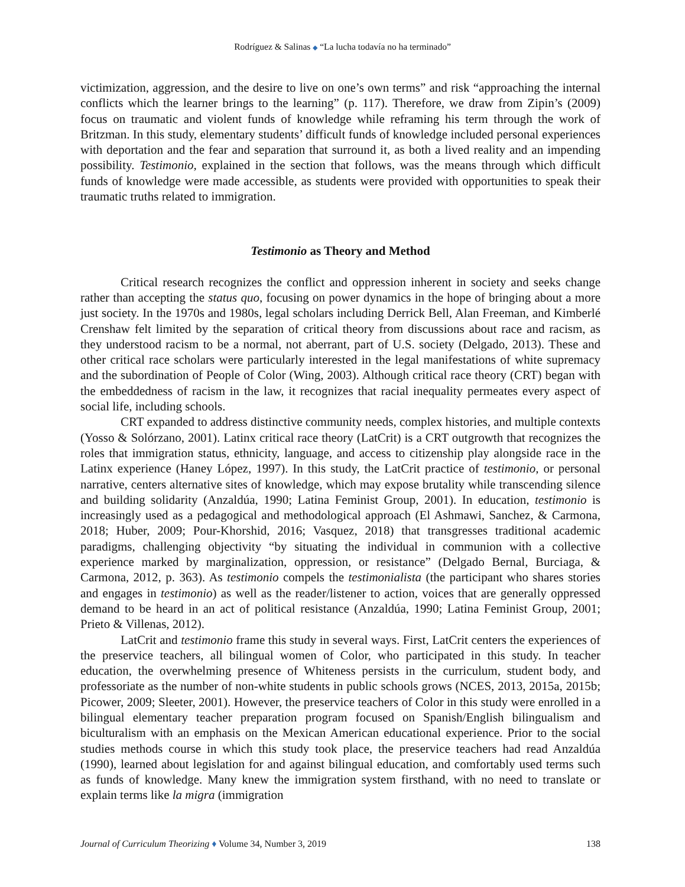Rodríguez & Salinas ◆ “La lucha todavía no ha terminado”
victimization, aggression, and the desire to live on one’s own terms” and risk “approaching the internal conflicts which the learner brings to the learning” (p. 117). Therefore, we draw from Zipin’s (2009) focus on traumatic and violent funds of knowledge while reframing his term through the work of Britzman. In this study, elementary students’ difficult funds of knowledge included personal experiences with deportation and the fear and separation that surround it, as both a lived reality and an impending possibility. Testimonio, explained in the section that follows, was the means through which difficult funds of knowledge were made accessible, as students were provided with opportunities to speak their traumatic truths related to immigration.
Testimonio as Theory and Method
Critical research recognizes the conflict and oppression inherent in society and seeks change rather than accepting the status quo, focusing on power dynamics in the hope of bringing about a more just society. In the 1970s and 1980s, legal scholars including Derrick Bell, Alan Freeman, and Kimberlé Crenshaw felt limited by the separation of critical theory from discussions about race and racism, as they understood racism to be a normal, not aberrant, part of U.S. society (Delgado, 2013). These and other critical race scholars were particularly interested in the legal manifestations of white supremacy and the subordination of People of Color (Wing, 2003). Although critical race theory (CRT) began with the embeddedness of racism in the law, it recognizes that racial inequality permeates every aspect of social life, including schools.
CRT expanded to address distinctive community needs, complex histories, and multiple contexts (Yosso & Solórzano, 2001). Latinx critical race theory (LatCrit) is a CRT outgrowth that recognizes the roles that immigration status, ethnicity, language, and access to citizenship play alongside race in the Latinx experience (Haney López, 1997). In this study, the LatCrit practice of testimonio, or personal narrative, centers alternative sites of knowledge, which may expose brutality while transcending silence and building solidarity (Anzaldúa, 1990; Latina Feminist Group, 2001). In education, testimonio is increasingly used as a pedagogical and methodological approach (El Ashmawi, Sanchez, & Carmona, 2018; Huber, 2009; Pour-Khorshid, 2016; Vasquez, 2018) that transgresses traditional academic paradigms, challenging objectivity “by situating the individual in communion with a collective experience marked by marginalization, oppression, or resistance” (Delgado Bernal, Burciaga, & Carmona, 2012, p. 363). As testimonio compels the testimonialista (the participant who shares stories and engages in testimonio) as well as the reader/listener to action, voices that are generally oppressed demand to be heard in an act of political resistance (Anzaldúa, 1990; Latina Feminist Group, 2001; Prieto & Villenas, 2012).
LatCrit and testimonio frame this study in several ways. First, LatCrit centers the experiences of the preservice teachers, all bilingual women of Color, who participated in this study. In teacher education, the overwhelming presence of Whiteness persists in the curriculum, student body, and professoriate as the number of non-white students in public schools grows (NCES, 2013, 2015a, 2015b; Picower, 2009; Sleeter, 2001). However, the preservice teachers of Color in this study were enrolled in a bilingual elementary teacher preparation program focused on Spanish/English bilingualism and biculturalism with an emphasis on the Mexican American educational experience. Prior to the social studies methods course in which this study took place, the preservice teachers had read Anzaldúa (1990), learned about legislation for and against bilingual education, and comfortably used terms such as funds of knowledge. Many knew the immigration system firsthand, with no need to translate or explain terms like la migra (immigration
Journal of Curriculum Theorizing ♦ Volume 34, Number 3, 2019 138